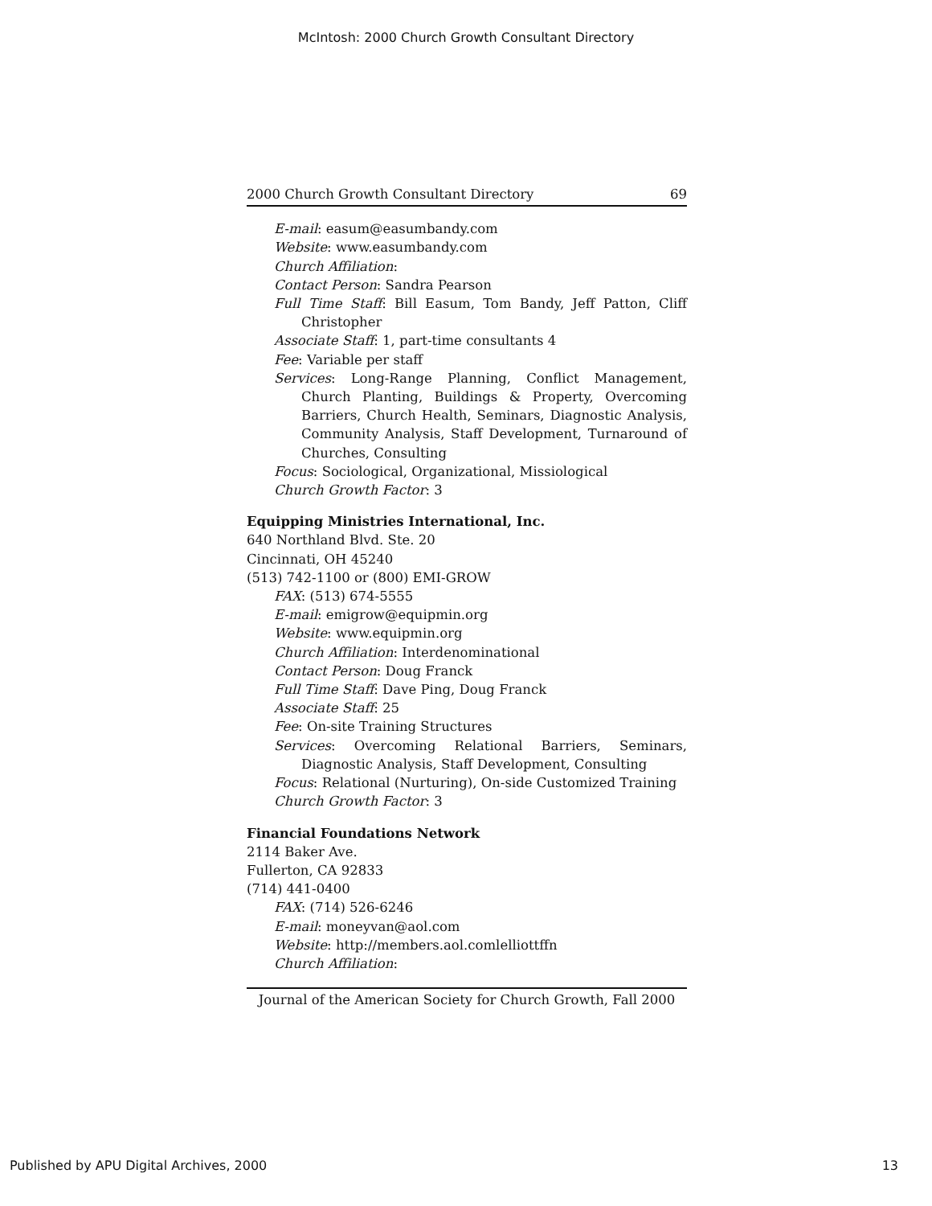McIntosh: 2000 Church Growth Consultant Directory
2000 Church Growth Consultant Directory 69
E-mail: easum@easumbandy.com
Website: www.easumbandy.com
Church Affiliation:
Contact Person: Sandra Pearson
Full Time Staff: Bill Easum, Tom Bandy, Jeff Patton, Cliff Christopher
Associate Staff: 1, part-time consultants 4
Fee: Variable per staff
Services: Long-Range Planning, Conflict Management, Church Planting, Buildings & Property, Overcoming Barriers, Church Health, Seminars, Diagnostic Analysis, Community Analysis, Staff Development, Turnaround of Churches, Consulting
Focus: Sociological, Organizational, Missiological
Church Growth Factor: 3
Equipping Ministries International, Inc.
640 Northland Blvd. Ste. 20
Cincinnati, OH 45240
(513) 742-1100 or (800) EMI-GROW
FAX: (513) 674-5555
E-mail: emigrow@equipmin.org
Website: www.equipmin.org
Church Affiliation: Interdenominational
Contact Person: Doug Franck
Full Time Staff: Dave Ping, Doug Franck
Associate Staff: 25
Fee: On-site Training Structures
Services: Overcoming Relational Barriers, Seminars, Diagnostic Analysis, Staff Development, Consulting
Focus: Relational (Nurturing), On-side Customized Training
Church Growth Factor: 3
Financial Foundations Network
2114 Baker Ave.
Fullerton, CA 92833
(714) 441-0400
FAX: (714) 526-6246
E-mail: moneyvan@aol.com
Website: http://members.aol.comlelliottffn
Church Affiliation:
Journal of the American Society for Church Growth, Fall 2000
Published by APU Digital Archives, 2000 13